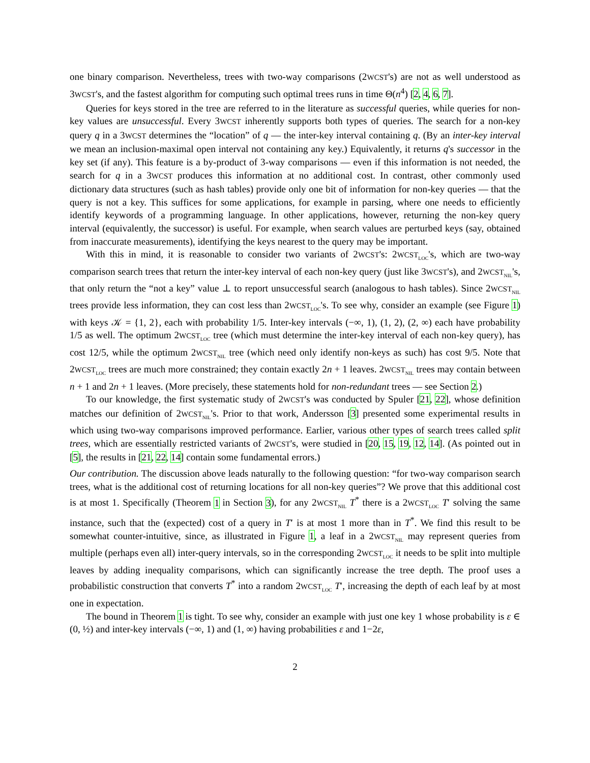one binary comparison. Nevertheless, trees with two-way comparisons (2WCST's) are not as well understood as 3WCST's, and the fastest algorithm for computing such optimal trees runs in time Θ(n<sup>4</sup>) [2, 4, 6, 7].
Queries for keys stored in the tree are referred to in the literature as successful queries, while queries for non-key values are unsuccessful. Every 3WCST inherently supports both types of queries. The search for a non-key query q in a 3WCST determines the “location” of q — the inter-key interval containing q. (By an inter-key interval we mean an inclusion-maximal open interval not containing any key.) Equivalently, it returns q's successor in the key set (if any). This feature is a by-product of 3-way comparisons — even if this information is not needed, the search for q in a 3WCST produces this information at no additional cost. In contrast, other commonly used dictionary data structures (such as hash tables) provide only one bit of information for non-key queries — that the query is not a key. This suffices for some applications, for example in parsing, where one needs to efficiently identify keywords of a programming language. In other applications, however, returning the non-key query interval (equivalently, the successor) is useful. For example, when search values are perturbed keys (say, obtained from inaccurate measurements), identifying the keys nearest to the query may be important.
With this in mind, it is reasonable to consider two variants of 2WCST's: 2WCST<sub>LOC</sub>'s, which are two-way comparison search trees that return the inter-key interval of each non-key query (just like 3WCST's), and 2WCST<sub>NIL</sub>'s, that only return the “not a key” value ⊥ to report unsuccessful search (analogous to hash tables). Since 2WCST<sub>NIL</sub> trees provide less information, they can cost less than 2WCST<sub>LOC</sub>'s. To see why, consider an example (see Figure 1) with keys 𝒦 = {1, 2}, each with probability 1/5. Inter-key intervals (−∞, 1), (1, 2), (2, ∞) each have probability 1/5 as well. The optimum 2WCST<sub>LOC</sub> tree (which must determine the inter-key interval of each non-key query), has cost 12/5, while the optimum 2WCST<sub>NIL</sub> tree (which need only identify non-keys as such) has cost 9/5. Note that 2WCST<sub>LOC</sub> trees are much more constrained; they contain exactly 2n + 1 leaves. 2WCST<sub>NIL</sub> trees may contain between n + 1 and 2n + 1 leaves. (More precisely, these statements hold for non-redundant trees — see Section 2.)
To our knowledge, the first systematic study of 2WCST's was conducted by Spuler [21, 22], whose definition matches our definition of 2WCST<sub>NIL</sub>'s. Prior to that work, Andersson [3] presented some experimental results in which using two-way comparisons improved performance. Earlier, various other types of search trees called split trees, which are essentially restricted variants of 2WCST's, were studied in [20, 15, 19, 12, 14]. (As pointed out in [5], the results in [21, 22, 14] contain some fundamental errors.)
Our contribution. The discussion above leads naturally to the following question: “for two-way comparison search trees, what is the additional cost of returning locations for all non-key queries”? We prove that this additional cost is at most 1. Specifically (Theorem 1 in Section 3), for any 2WCST<sub>NIL</sub> T<sup>*</sup> there is a 2WCST<sub>LOC</sub> T′ solving the same instance, such that the (expected) cost of a query in T′ is at most 1 more than in T<sup>*</sup>. We find this result to be somewhat counter-intuitive, since, as illustrated in Figure 1, a leaf in a 2WCST<sub>NIL</sub> may represent queries from multiple (perhaps even all) inter-query intervals, so in the corresponding 2WCST<sub>LOC</sub> it needs to be split into multiple leaves by adding inequality comparisons, which can significantly increase the tree depth. The proof uses a probabilistic construction that converts T<sup>*</sup> into a random 2WCST<sub>LOC</sub> T′, increasing the depth of each leaf by at most one in expectation.
The bound in Theorem 1 is tight. To see why, consider an example with just one key 1 whose probability is ε ∈ (0, ½) and inter-key intervals (−∞, 1) and (1, ∞) having probabilities ε and 1−2ε,
2